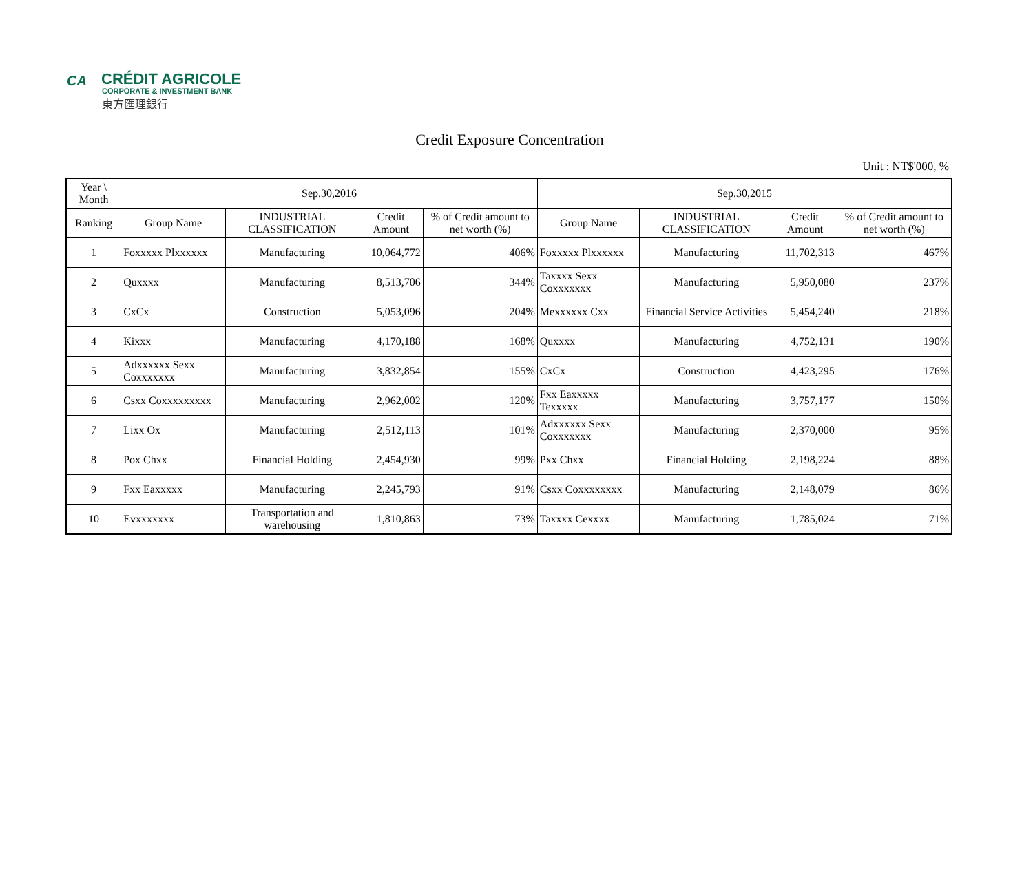CA
CRÉDIT AGRICOLE
CORPORATE & INVESTMENT BANK
東方匯理銀行
Credit Exposure Concentration
Unit : NT$'000, %
| Year \ Month | Sep.30,2016 | | | | Sep.30,2015 | | | |
| --- | --- | --- | --- | --- | --- | --- | --- | --- |
| Ranking | Group Name | INDUSTRIAL CLASSIFICATION | Credit Amount | % of Credit amount to net worth (%) | Group Name | INDUSTRIAL CLASSIFICATION | Credit Amount | % of Credit amount to net worth (%) |
| 1 | Foxxxxx Plxxxxxx | Manufacturing | 10,064,772 | 406% | Foxxxxx Plxxxxxx | Manufacturing | 11,702,313 | 467% |
| 2 | Quxxxx | Manufacturing | 8,513,706 | 344% | Taxxxx Sexx Coxxxxxxx | Manufacturing | 5,950,080 | 237% |
| 3 | CxCx | Construction | 5,053,096 | 204% | Mexxxxxx Cxx | Financial Service Activities | 5,454,240 | 218% |
| 4 | Kixxx | Manufacturing | 4,170,188 | 168% | Quxxxx | Manufacturing | 4,752,131 | 190% |
| 5 | Adxxxxxx Sexx Coxxxxxxx | Manufacturing | 3,832,854 | 155% | CxCx | Construction | 4,423,295 | 176% |
| 6 | Csxx Coxxxxxxxxx | Manufacturing | 2,962,002 | 120% | Fxx Eaxxxxx Texxxxx | Manufacturing | 3,757,177 | 150% |
| 7 | Lixx Ox | Manufacturing | 2,512,113 | 101% | Adxxxxxx Sexx Coxxxxxxx | Manufacturing | 2,370,000 | 95% |
| 8 | Pox Chxx | Financial Holding | 2,454,930 | 99% | Pxx Chxx | Financial Holding | 2,198,224 | 88% |
| 9 | Fxx Eaxxxxx | Manufacturing | 2,245,793 | 91% | Csxx Coxxxxxxxx | Manufacturing | 2,148,079 | 86% |
| 10 | Evxxxxxxx | Transportation and warehousing | 1,810,863 | 73% | Taxxxx Cexxxx | Manufacturing | 1,785,024 | 71% |